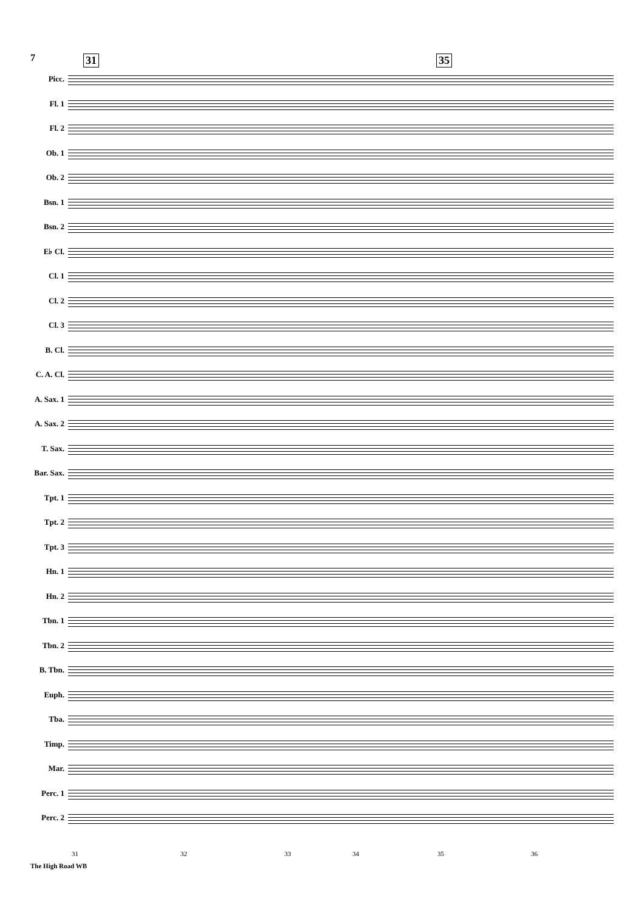7 31 35
Picc.
Fl. 1
Fl. 2
Ob. 1
Ob. 2
Bsn. 1
Bsn. 2
E♭ Cl.
Cl. 1
Cl. 2
Cl. 3
B. Cl.
C. A. Cl.
A. Sax. 1
A. Sax. 2
T. Sax.
Bar. Sax.
Tpt. 1
Tpt. 2
Tpt. 3
Hn. 1
Hn. 2
Tbn. 1
Tbn. 2
B. Tbn.
Euph.
Tba.
Timp.
Mar.
Perc. 1
Perc. 2
31 32 33 34 35 36
The High Road WB